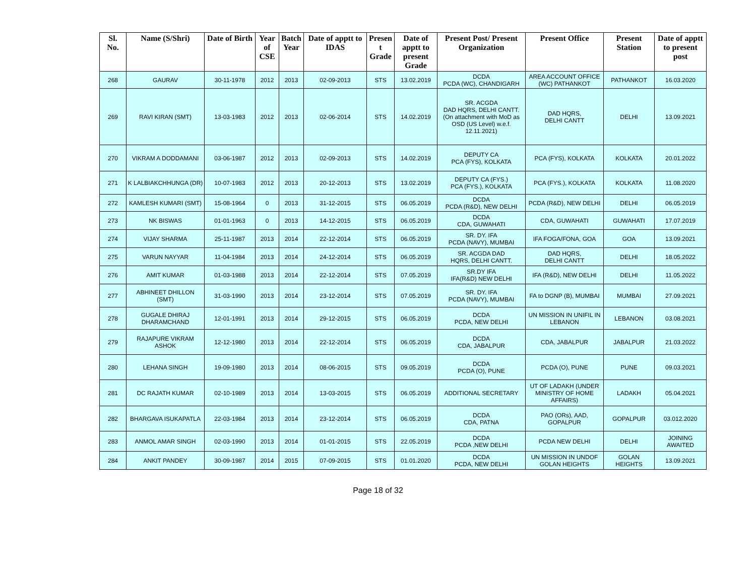| Sl. No. | Name (S/Shri) | Date of Birth | Year of CSE | Batch Year | Date of apptt to IDAS | Presen t Grade | Date of apptt to present Grade | Present Post/ Present Organization | Present Office | Present Station | Date of apptt to present post |
| --- | --- | --- | --- | --- | --- | --- | --- | --- | --- | --- | --- |
| 268 | GAURAV | 30-11-1978 | 2012 | 2013 | 02-09-2013 | STS | 13.02.2019 | DCDA PCDA (WC), CHANDIGARH | AREA ACCOUNT OFFICE (WC) PATHANKOT | PATHANKOT | 16.03.2020 |
| 269 | RAVI KIRAN (SMT) | 13-03-1983 | 2012 | 2013 | 02-06-2014 | STS | 14.02.2019 | SR. ACGDA DAD HQRS, DELHI CANTT. (On attachment with MoD as OSD (US Level) w.e.f. 12.11.2021) | DAD HQRS, DELHI CANTT | DELHI | 13.09.2021 |
| 270 | VIKRAM A DODDAMANI | 03-06-1987 | 2012 | 2013 | 02-09-2013 | STS | 14.02.2019 | DEPUTY CA PCA (FYS), KOLKATA | PCA (FYS), KOLKATA | KOLKATA | 20.01.2022 |
| 271 | K LALBIAKCHHUNGA (DR) | 10-07-1983 | 2012 | 2013 | 20-12-2013 | STS | 13.02.2019 | DEPUTY CA (FYS.) PCA (FYS.), KOLKATA | PCA (FYS.), KOLKATA | KOLKATA | 11.08.2020 |
| 272 | KAMLESH KUMARI (SMT) | 15-08-1964 | 0 | 2013 | 31-12-2015 | STS | 06.05.2019 | DCDA PCDA (R&D), NEW DELHI | PCDA (R&D), NEW DELHI | DELHI | 06.05.2019 |
| 273 | NK BISWAS | 01-01-1963 | 0 | 2013 | 14-12-2015 | STS | 06.05.2019 | DCDA CDA, GUWAHATI | CDA, GUWAHATI | GUWAHATI | 17.07.2019 |
| 274 | VIJAY SHARMA | 25-11-1987 | 2013 | 2014 | 22-12-2014 | STS | 06.05.2019 | SR. DY. IFA PCDA (NAVY), MUMBAI | IFA FOGA/FONA, GOA | GOA | 13.09.2021 |
| 275 | VARUN NAYYAR | 11-04-1984 | 2013 | 2014 | 24-12-2014 | STS | 06.05.2019 | SR. ACGDA DAD HQRS, DELHI CANTT. | DAD HQRS, DELHI CANTT | DELHI | 18.05.2022 |
| 276 | AMIT KUMAR | 01-03-1988 | 2013 | 2014 | 22-12-2014 | STS | 07.05.2019 | SR.DY IFA IFA(R&D) NEW DELHI | IFA (R&D), NEW DELHI | DELHI | 11.05.2022 |
| 277 | ABHINEET DHILLON (SMT) | 31-03-1990 | 2013 | 2014 | 23-12-2014 | STS | 07.05.2019 | SR. DY. IFA PCDA (NAVY), MUMBAI | FA to DGNP (B), MUMBAI | MUMBAI | 27.09.2021 |
| 278 | GUGALE DHIRAJ DHARAMCHAND | 12-01-1991 | 2013 | 2014 | 29-12-2015 | STS | 06.05.2019 | DCDA PCDA, NEW DELHI | UN MISSION IN UNIFIL IN LEBANON | LEBANON | 03.08.2021 |
| 279 | RAJAPURE VIKRAM ASHOK | 12-12-1980 | 2013 | 2014 | 22-12-2014 | STS | 06.05.2019 | DCDA CDA, JABALPUR | CDA, JABALPUR | JABALPUR | 21.03.2022 |
| 280 | LEHANA SINGH | 19-09-1980 | 2013 | 2014 | 08-06-2015 | STS | 09.05.2019 | DCDA PCDA (O), PUNE | PCDA (O), PUNE | PUNE | 09.03.2021 |
| 281 | DC RAJATH KUMAR | 02-10-1989 | 2013 | 2014 | 13-03-2015 | STS | 06.05.2019 | ADDITIONAL SECRETARY | UT OF LADAKH (UNDER MINISTRY OF HOME AFFAIRS) | LADAKH | 05.04.2021 |
| 282 | BHARGAVA ISUKAPATLA | 22-03-1984 | 2013 | 2014 | 23-12-2014 | STS | 06.05.2019 | DCDA CDA, PATNA | PAO (ORs), AAD, GOPALPUR | GOPALPUR | 03.012.2020 |
| 283 | ANMOL AMAR SINGH | 02-03-1990 | 2013 | 2014 | 01-01-2015 | STS | 22.05.2019 | DCDA PCDA ,NEW DELHI | PCDA NEW DELHI | DELHI | JOINING AWAITED |
| 284 | ANKIT PANDEY | 30-09-1987 | 2014 | 2015 | 07-09-2015 | STS | 01.01.2020 | DCDA PCDA, NEW DELHI | UN MISSION IN UNDOF GOLAN HEIGHTS | GOLAN HEIGHTS | 13.09.2021 |
Page 18 of 32